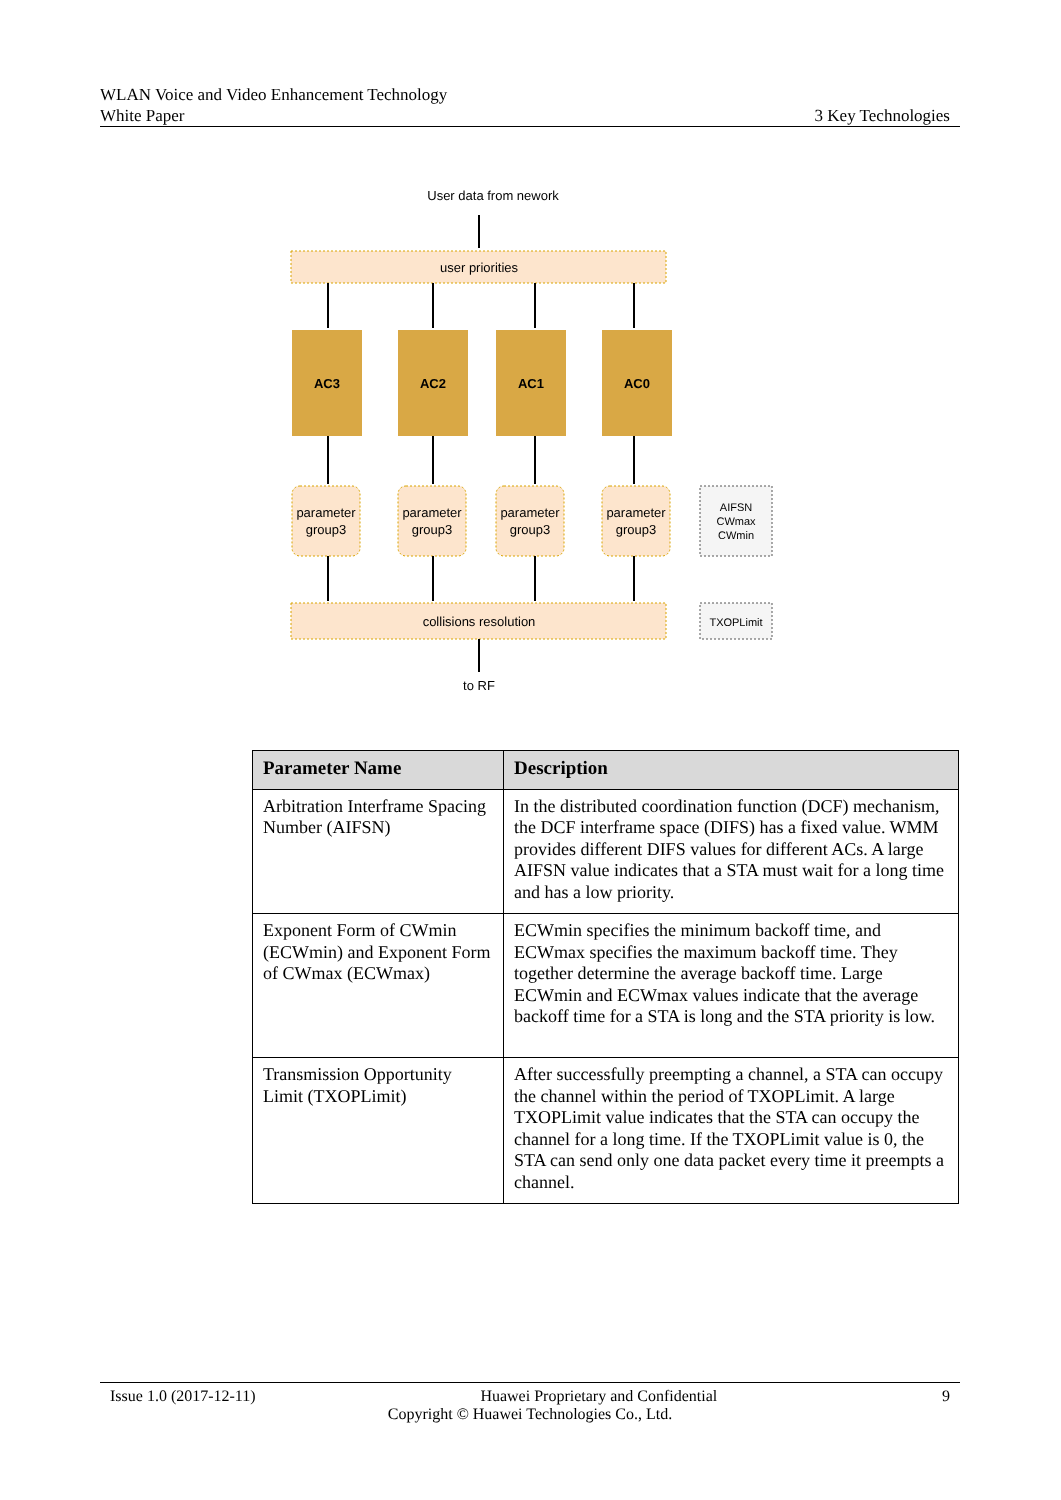WLAN Voice and Video Enhancement Technology
White Paper 3 Key Technologies
User data from nework
user priorities
AC3
AC2
AC1
AC0
parameter
group3
parameter
group3
parameter
group3
parameter
group3
AIFSN
CWmax
CWmin
collisions resolution
TXOPLimit
to RF
| Parameter Name | Description |
| --- | --- |
| Arbitration Interframe Spacing Number (AIFSN) | In the distributed coordination function (DCF) mechanism, the DCF interframe space (DIFS) has a fixed value. WMM provides different DIFS values for different ACs. A large AIFSN value indicates that a STA must wait for a long time and has a low priority. |
| Exponent Form of CWmin (ECWmin) and Exponent Form of CWmax (ECWmax) | ECWmin specifies the minimum backoff time, and ECWmax specifies the maximum backoff time. They together determine the average backoff time. Large ECWmin and ECWmax values indicate that the average backoff time for a STA is long and the STA priority is low. |
| Transmission Opportunity Limit (TXOPLimit) | After successfully preempting a channel, a STA can occupy the channel within the period of TXOPLimit. A large TXOPLimit value indicates that the STA can occupy the channel for a long time. If the TXOPLimit value is 0, the STA can send only one data packet every time it preempts a channel. |
Issue 1.0 (2017-12-11) Huawei Proprietary and Confidential 9
Copyright © Huawei Technologies Co., Ltd.